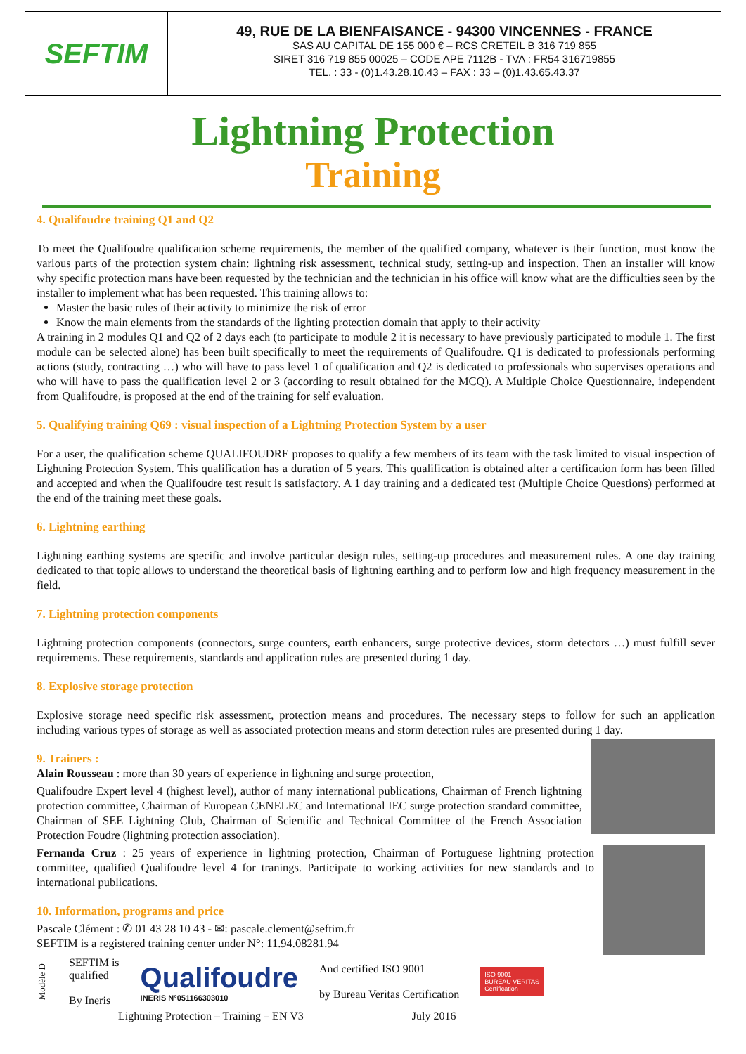SEFTIM
49, RUE DE LA BIENFAISANCE - 94300 VINCENNES - FRANCE
SAS AU CAPITAL DE 155 000 € – RCS CRETEIL B 316 719 855
SIRET 316 719 855 00025 – CODE APE 7112B - TVA : FR54 316719855
TEL. : 33 - (0)1.43.28.10.43 – FAX : 33 – (0)1.43.65.43.37
Lightning Protection
Training
4. Qualifoudre training Q1 and Q2
To meet the Qualifoudre qualification scheme requirements, the member of the qualified company, whatever is their function, must know the various parts of the protection system chain: lightning risk assessment, technical study, setting-up and inspection. Then an installer will know why specific protection mans have been requested by the technician and the technician in his office will know what are the difficulties seen by the installer to implement what has been requested. This training allows to:
Master the basic rules of their activity to minimize the risk of error
Know the main elements from the standards of the lighting protection domain that apply to their activity
A training in 2 modules Q1 and Q2 of 2 days each (to participate to module 2 it is necessary to have previously participated to module 1. The first module can be selected alone) has been built specifically to meet the requirements of Qualifoudre. Q1 is dedicated to professionals performing actions (study, contracting …) who will have to pass level 1 of qualification and Q2 is dedicated to professionals who supervises operations and who will have to pass the qualification level 2 or 3 (according to result obtained for the MCQ). A Multiple Choice Questionnaire, independent from Qualifoudre, is proposed at the end of the training for self evaluation.
5. Qualifying training Q69 : visual inspection of a Lightning Protection System by a user
For a user, the qualification scheme QUALIFOUDRE proposes to qualify a few members of its team with the task limited to visual inspection of Lightning Protection System. This qualification has a duration of 5 years. This qualification is obtained after a certification form has been filled and accepted and when the Qualifoudre test result is satisfactory. A 1 day training and a dedicated test (Multiple Choice Questions) performed at the end of the training meet these goals.
6. Lightning earthing
Lightning earthing systems are specific and involve particular design rules, setting-up procedures and measurement rules. A one day training dedicated to that topic allows to understand the theoretical basis of lightning earthing and to perform low and high frequency measurement in the field.
7. Lightning protection components
Lightning protection components (connectors, surge counters, earth enhancers, surge protective devices, storm detectors …) must fulfill sever requirements. These requirements, standards and application rules are presented during 1 day.
8. Explosive storage protection
Explosive storage need specific risk assessment, protection means and procedures. The necessary steps to follow for such an application including various types of storage as well as associated protection means and storm detection rules are presented during 1 day.
9. Trainers :
Alain Rousseau : more than 30 years of experience in lightning and surge protection,
Qualifoudre Expert level 4 (highest level), author of many international publications, Chairman of French lightning protection committee, Chairman of European CENELEC and International IEC surge protection standard committee, Chairman of SEE Lightning Club, Chairman of Scientific and Technical Committee of the French Association Protection Foudre (lightning protection association).
Fernanda Cruz : 25 years of experience in lightning protection, Chairman of Portuguese lightning protection committee, qualified Qualifoudre level 4 for tranings. Participate to working activities for new standards and to international publications.
10. Information, programs and price
Pascale Clément : ✆ 01 43 28 10 43 - ✉: pascale.clement@seftim.fr
SEFTIM is a registered training center under N°: 11.94.08281.94
Modèle D
SEFTIM is
qualified
By Ineris
Qualifoudre
INERIS N°051166303010
And certified ISO 9001
by Bureau Veritas Certification
ISO 9001
BUREAU VERITAS
Certification
Lightning Protection – Training – EN V3 July 2016